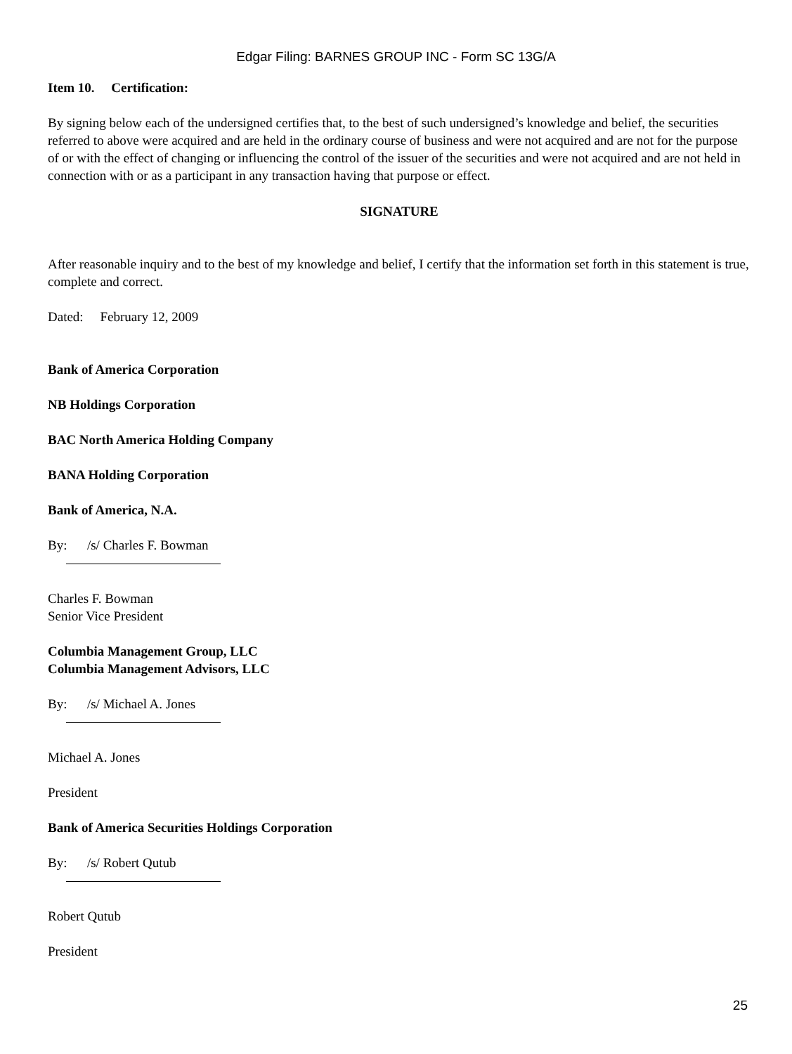Edgar Filing: BARNES GROUP INC - Form SC 13G/A
Item 10. Certification:
By signing below each of the undersigned certifies that, to the best of such undersigned’s knowledge and belief, the securities referred to above were acquired and are held in the ordinary course of business and were not acquired and are not for the purpose of or with the effect of changing or influencing the control of the issuer of the securities and were not acquired and are not held in connection with or as a participant in any transaction having that purpose or effect.
SIGNATURE
After reasonable inquiry and to the best of my knowledge and belief, I certify that the information set forth in this statement is true, complete and correct.
Dated: February 12, 2009
Bank of America Corporation
NB Holdings Corporation
BAC North America Holding Company
BANA Holding Corporation
Bank of America, N.A.
By: /s/ Charles F. Bowman
Charles F. Bowman
Senior Vice President
Columbia Management Group, LLC
Columbia Management Advisors, LLC
By: /s/ Michael A. Jones
Michael A. Jones
President
Bank of America Securities Holdings Corporation
By: /s/ Robert Qutub
Robert Qutub
President
25